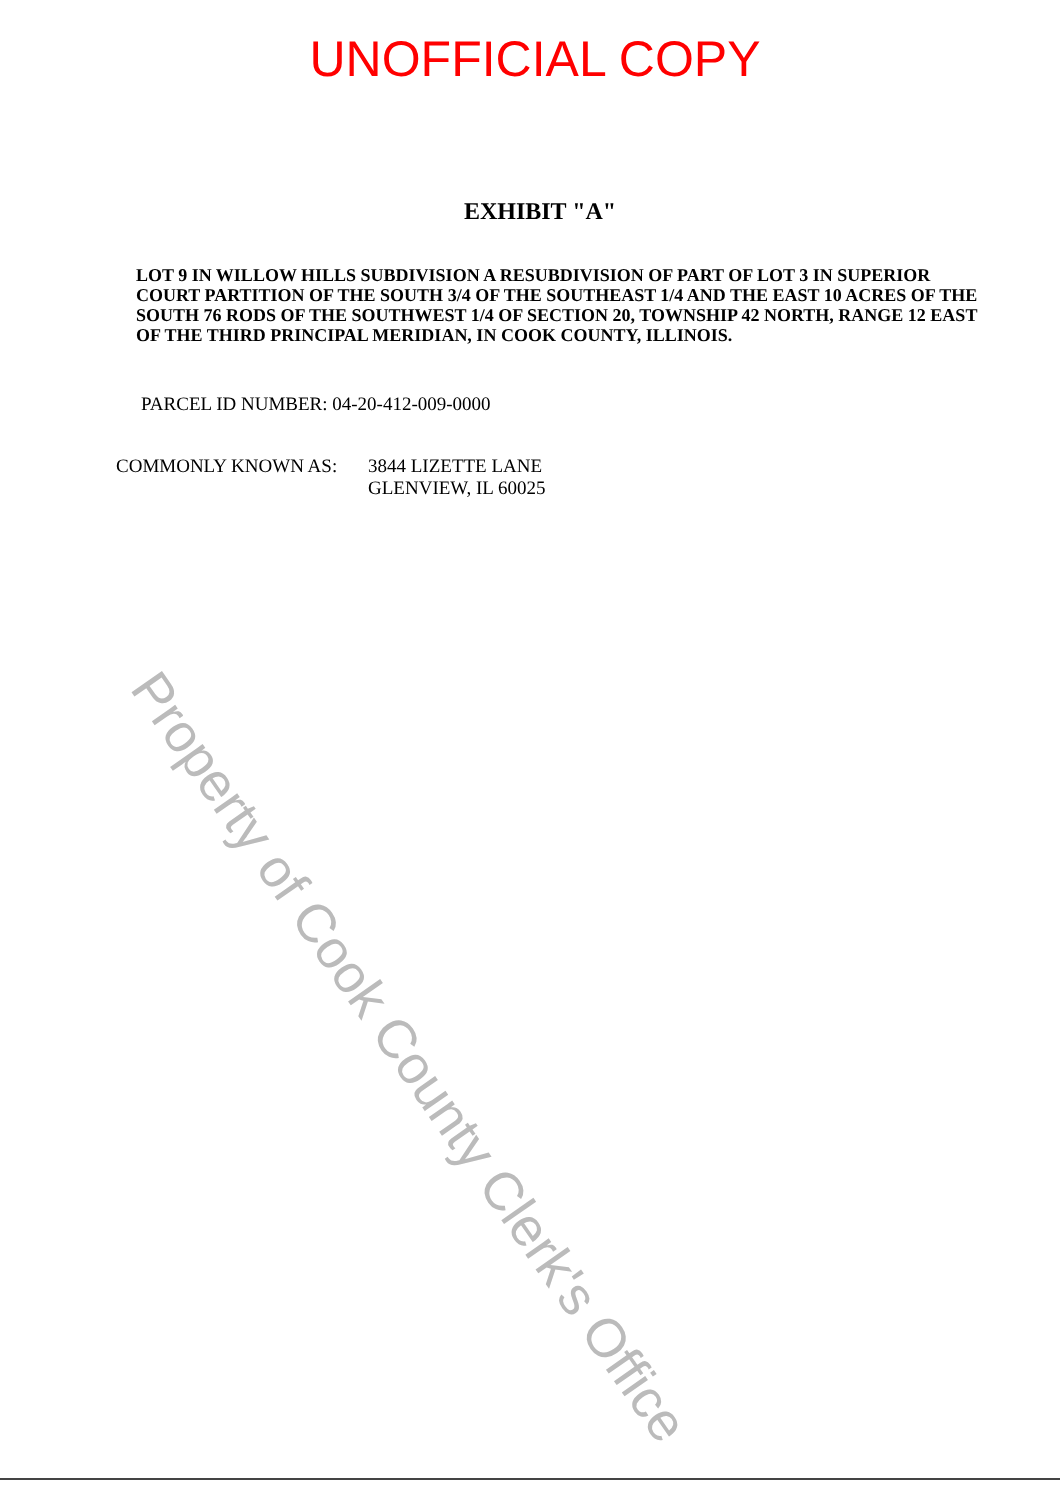UNOFFICIAL COPY
EXHIBIT "A"
LOT 9 IN WILLOW HILLS SUBDIVISION A RESUBDIVISION OF PART OF LOT 3 IN SUPERIOR COURT PARTITION OF THE SOUTH 3/4 OF THE SOUTHEAST 1/4 AND THE EAST 10 ACRES OF THE SOUTH 76 RODS OF THE SOUTHWEST 1/4 OF SECTION 20, TOWNSHIP 42 NORTH, RANGE 12 EAST OF THE THIRD PRINCIPAL MERIDIAN, IN COOK COUNTY, ILLINOIS.
PARCEL ID NUMBER: 04-20-412-009-0000
COMMONLY KNOWN AS: 3844 LIZETTE LANE
GLENVIEW, IL 60025
Property of Cook County Clerk's Office